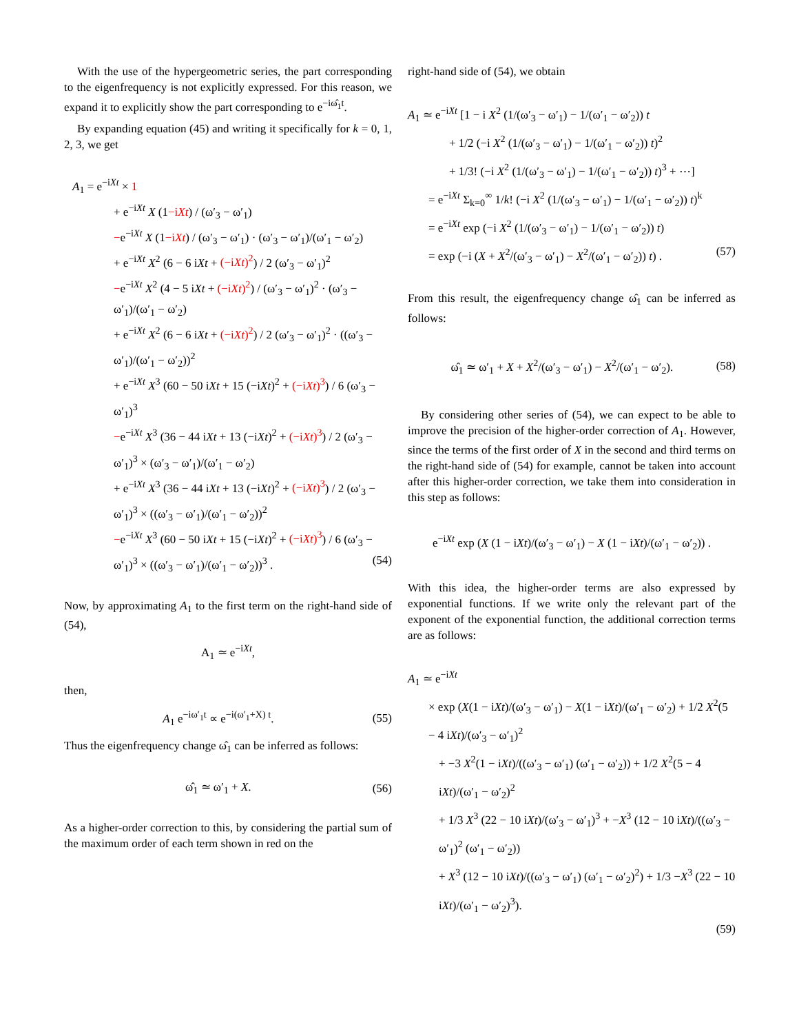With the use of the hypergeometric series, the part corresponding to the eigenfrequency is not explicitly expressed. For this reason, we expand it to explicitly show the part corresponding to e<sup>−iω̂<sub>1</sub>t</sup>.
By expanding equation (45) and writing it specifically for k = 0, 1, 2, 3, we get
A<sub>1</sub> = e<sup>−iXt</sup> × 1
+ e<sup>−iXt</sup> X (1−iXt) / (ω′<sub>3</sub> − ω′<sub>1</sub>)
−e<sup>−iXt</sup> X (1−iXt) / (ω′<sub>3</sub> − ω′<sub>1</sub>) · (ω′<sub>3</sub> − ω′<sub>1</sub>)/(ω′<sub>1</sub> − ω′<sub>2</sub>)
+ e<sup>−iXt</sup> X<sup>2</sup> (6 − 6 iXt + (−iXt)<sup>2</sup>) / 2 (ω′<sub>3</sub> − ω′<sub>1</sub>)<sup>2</sup>
−e<sup>−iXt</sup> X<sup>2</sup> (4 − 5 iXt + (−iXt)<sup>2</sup>) / (ω′<sub>3</sub> − ω′<sub>1</sub>)<sup>2</sup> · (ω′<sub>3</sub> − ω′<sub>1</sub>)/(ω′<sub>1</sub> − ω′<sub>2</sub>)
+ e<sup>−iXt</sup> X<sup>2</sup> (6 − 6 iXt + (−iXt)<sup>2</sup>) / 2 (ω′<sub>3</sub> − ω′<sub>1</sub>)<sup>2</sup> · ((ω′<sub>3</sub> − ω′<sub>1</sub>)/(ω′<sub>1</sub> − ω′<sub>2</sub>))<sup>2</sup>
+ e<sup>−iXt</sup> X<sup>3</sup> (60 − 50 iXt + 15 (−iXt)<sup>2</sup> + (−iXt)<sup>3</sup>) / 6 (ω′<sub>3</sub> − ω′<sub>1</sub>)<sup>3</sup>
−e<sup>−iXt</sup> X<sup>3</sup> (36 − 44 iXt + 13 (−iXt)<sup>2</sup> + (−iXt)<sup>3</sup>) / 2 (ω′<sub>3</sub> − ω′<sub>1</sub>)<sup>3</sup> × (ω′<sub>3</sub> − ω′<sub>1</sub>)/(ω′<sub>1</sub> − ω′<sub>2</sub>)
+ e<sup>−iXt</sup> X<sup>3</sup> (36 − 44 iXt + 13 (−iXt)<sup>2</sup> + (−iXt)<sup>3</sup>) / 2 (ω′<sub>3</sub> − ω′<sub>1</sub>)<sup>3</sup> × ((ω′<sub>3</sub> − ω′<sub>1</sub>)/(ω′<sub>1</sub> − ω′<sub>2</sub>))<sup>2</sup>
−e<sup>−iXt</sup> X<sup>3</sup> (60 − 50 iXt + 15 (−iXt)<sup>2</sup> + (−iXt)<sup>3</sup>) / 6 (ω′<sub>3</sub> − ω′<sub>1</sub>)<sup>3</sup> × ((ω′<sub>3</sub> − ω′<sub>1</sub>)/(ω′<sub>1</sub> − ω′<sub>2</sub>))<sup>3</sup> . (54)
Now, by approximating A<sub>1</sub> to the first term on the right-hand side of (54),
A<sub>1</sub> ≃ e<sup>−iXt</sup>,
then,
A<sub>1</sub> e<sup>−iω′<sub>1</sub>t</sup> ∝ e<sup>−i(ω′<sub>1</sub>+X) t</sup>. (55)
Thus the eigenfrequency change ω̂<sub>1</sub> can be inferred as follows:
ω̂<sub>1</sub> ≃ ω′<sub>1</sub> + X. (56)
As a higher-order correction to this, by considering the partial sum of the maximum order of each term shown in red on the
right-hand side of (54), we obtain
A<sub>1</sub> ≃ e<sup>−iXt</sup> [1 − i X<sup>2</sup> (1/(ω′<sub>3</sub> − ω′<sub>1</sub>) − 1/(ω′<sub>1</sub> − ω′<sub>2</sub>)) t
+ 1/2 (−i X<sup>2</sup> (1/(ω′<sub>3</sub> − ω′<sub>1</sub>) − 1/(ω′<sub>1</sub> − ω′<sub>2</sub>)) t)<sup>2</sup>
+ 1/3! (−i X<sup>2</sup> (1/(ω′<sub>3</sub> − ω′<sub>1</sub>) − 1/(ω′<sub>1</sub> − ω′<sub>2</sub>)) t)<sup>3</sup> + ⋯]
= e<sup>−iXt</sup> Σ<sub>k=0</sub><sup>∞</sup> 1/k! (−i X<sup>2</sup> (1/(ω′<sub>3</sub> − ω′<sub>1</sub>) − 1/(ω′<sub>1</sub> − ω′<sub>2</sub>)) t)<sup>k</sup>
= e<sup>−iXt</sup> exp (−i X<sup>2</sup> (1/(ω′<sub>3</sub> − ω′<sub>1</sub>) − 1/(ω′<sub>1</sub> − ω′<sub>2</sub>)) t)
= exp (−i (X + X<sup>2</sup>/(ω′<sub>3</sub> − ω′<sub>1</sub>) − X<sup>2</sup>/(ω′<sub>1</sub> − ω′<sub>2</sub>)) t) . (57)
From this result, the eigenfrequency change ω̂<sub>1</sub> can be inferred as follows:
ω̂<sub>1</sub> ≃ ω′<sub>1</sub> + X + X<sup>2</sup>/(ω′<sub>3</sub> − ω′<sub>1</sub>) − X<sup>2</sup>/(ω′<sub>1</sub> − ω′<sub>2</sub>). (58)
By considering other series of (54), we can expect to be able to improve the precision of the higher-order correction of A<sub>1</sub>. However, since the terms of the first order of X in the second and third terms on the right-hand side of (54) for example, cannot be taken into account after this higher-order correction, we take them into consideration in this step as follows:
e<sup>−iXt</sup> exp (X (1 − iXt)/(ω′<sub>3</sub> − ω′<sub>1</sub>) − X (1 − iXt)/(ω′<sub>1</sub> − ω′<sub>2</sub>)) .
With this idea, the higher-order terms are also expressed by exponential functions. If we write only the relevant part of the exponent of the exponential function, the additional correction terms are as follows:
A<sub>1</sub> ≃ e<sup>−iXt</sup>
× exp (X(1 − iXt)/(ω′<sub>3</sub> − ω′<sub>1</sub>) − X(1 − iXt)/(ω′<sub>1</sub> − ω′<sub>2</sub>) + 1/2 X<sup>2</sup>(5 − 4 iXt)/(ω′<sub>3</sub> − ω′<sub>1</sub>)<sup>2</sup>
+ −3 X<sup>2</sup>(1 − iXt)/((ω′<sub>3</sub> − ω′<sub>1</sub>) (ω′<sub>1</sub> − ω′<sub>2</sub>)) + 1/2 X<sup>2</sup>(5 − 4 iXt)/(ω′<sub>1</sub> − ω′<sub>2</sub>)<sup>2</sup>
+ 1/3 X<sup>3</sup> (22 − 10 iXt)/(ω′<sub>3</sub> − ω′<sub>1</sub>)<sup>3</sup> + −X<sup>3</sup> (12 − 10 iXt)/((ω′<sub>3</sub> − ω′<sub>1</sub>)<sup>2</sup> (ω′<sub>1</sub> − ω′<sub>2</sub>))
+ X<sup>3</sup> (12 − 10 iXt)/((ω′<sub>3</sub> − ω′<sub>1</sub>) (ω′<sub>1</sub> − ω′<sub>2</sub>)<sup>2</sup>) + 1/3 −X<sup>3</sup> (22 − 10 iXt)/(ω′<sub>1</sub> − ω′<sub>2</sub>)<sup>3</sup>).
(59)